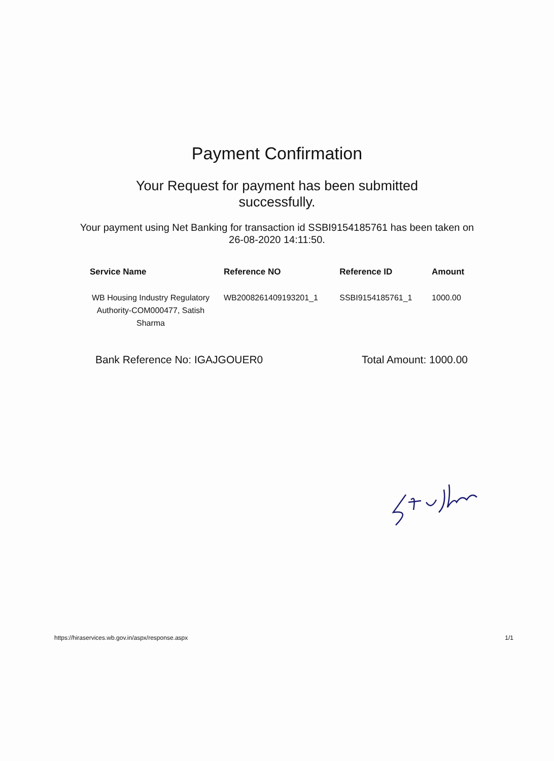Payment Confirmation
Your Request for payment has been submitted successfully.
Your payment using Net Banking for transaction id SSBI9154185761 has been taken on 26-08-2020 14:11:50.
| Service Name | Reference NO | Reference ID | Amount |
| --- | --- | --- | --- |
| WB Housing Industry Regulatory Authority-COM000477, Satish Sharma | WB2008261409193201_1 | SSBI9154185761_1 | 1000.00 |
Bank Reference No: IGAJGOUER0 Total Amount: 1000.00
https://hiraservices.wb.gov.in/aspx/response.aspx 1/1